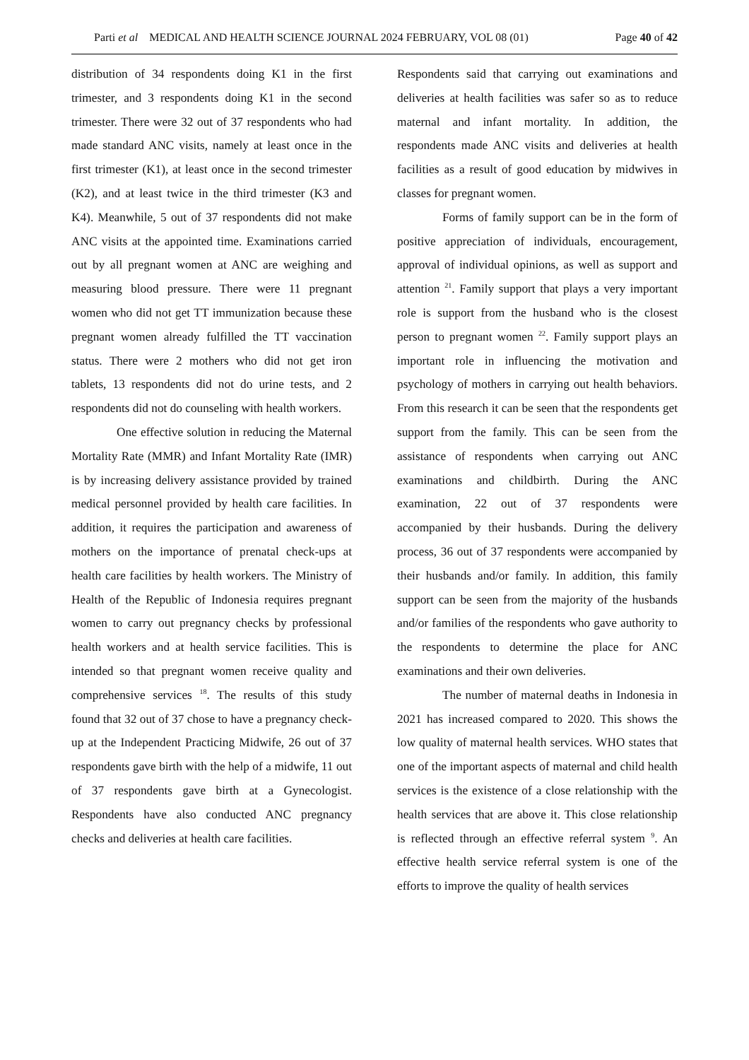Parti et al MEDICAL AND HEALTH SCIENCE JOURNAL 2024 FEBRUARY, VOL 08 (01) Page 40 of 42
distribution of 34 respondents doing K1 in the first trimester, and 3 respondents doing K1 in the second trimester. There were 32 out of 37 respondents who had made standard ANC visits, namely at least once in the first trimester (K1), at least once in the second trimester (K2), and at least twice in the third trimester (K3 and K4). Meanwhile, 5 out of 37 respondents did not make ANC visits at the appointed time. Examinations carried out by all pregnant women at ANC are weighing and measuring blood pressure. There were 11 pregnant women who did not get TT immunization because these pregnant women already fulfilled the TT vaccination status. There were 2 mothers who did not get iron tablets, 13 respondents did not do urine tests, and 2 respondents did not do counseling with health workers.
One effective solution in reducing the Maternal Mortality Rate (MMR) and Infant Mortality Rate (IMR) is by increasing delivery assistance provided by trained medical personnel provided by health care facilities. In addition, it requires the participation and awareness of mothers on the importance of prenatal check-ups at health care facilities by health workers. The Ministry of Health of the Republic of Indonesia requires pregnant women to carry out pregnancy checks by professional health workers and at health service facilities. This is intended so that pregnant women receive quality and comprehensive services <sup>18</sup>. The results of this study found that 32 out of 37 chose to have a pregnancy check-up at the Independent Practicing Midwife, 26 out of 37 respondents gave birth with the help of a midwife, 11 out of 37 respondents gave birth at a Gynecologist. Respondents have also conducted ANC pregnancy checks and deliveries at health care facilities.
Respondents said that carrying out examinations and deliveries at health facilities was safer so as to reduce maternal and infant mortality. In addition, the respondents made ANC visits and deliveries at health facilities as a result of good education by midwives in classes for pregnant women.
Forms of family support can be in the form of positive appreciation of individuals, encouragement, approval of individual opinions, as well as support and attention <sup>21</sup>. Family support that plays a very important role is support from the husband who is the closest person to pregnant women <sup>22</sup>. Family support plays an important role in influencing the motivation and psychology of mothers in carrying out health behaviors. From this research it can be seen that the respondents get support from the family. This can be seen from the assistance of respondents when carrying out ANC examinations and childbirth. During the ANC examination, 22 out of 37 respondents were accompanied by their husbands. During the delivery process, 36 out of 37 respondents were accompanied by their husbands and/or family. In addition, this family support can be seen from the majority of the husbands and/or families of the respondents who gave authority to the respondents to determine the place for ANC examinations and their own deliveries.
The number of maternal deaths in Indonesia in 2021 has increased compared to 2020. This shows the low quality of maternal health services. WHO states that one of the important aspects of maternal and child health services is the existence of a close relationship with the health services that are above it. This close relationship is reflected through an effective referral system <sup>9</sup>. An effective health service referral system is one of the efforts to improve the quality of health services